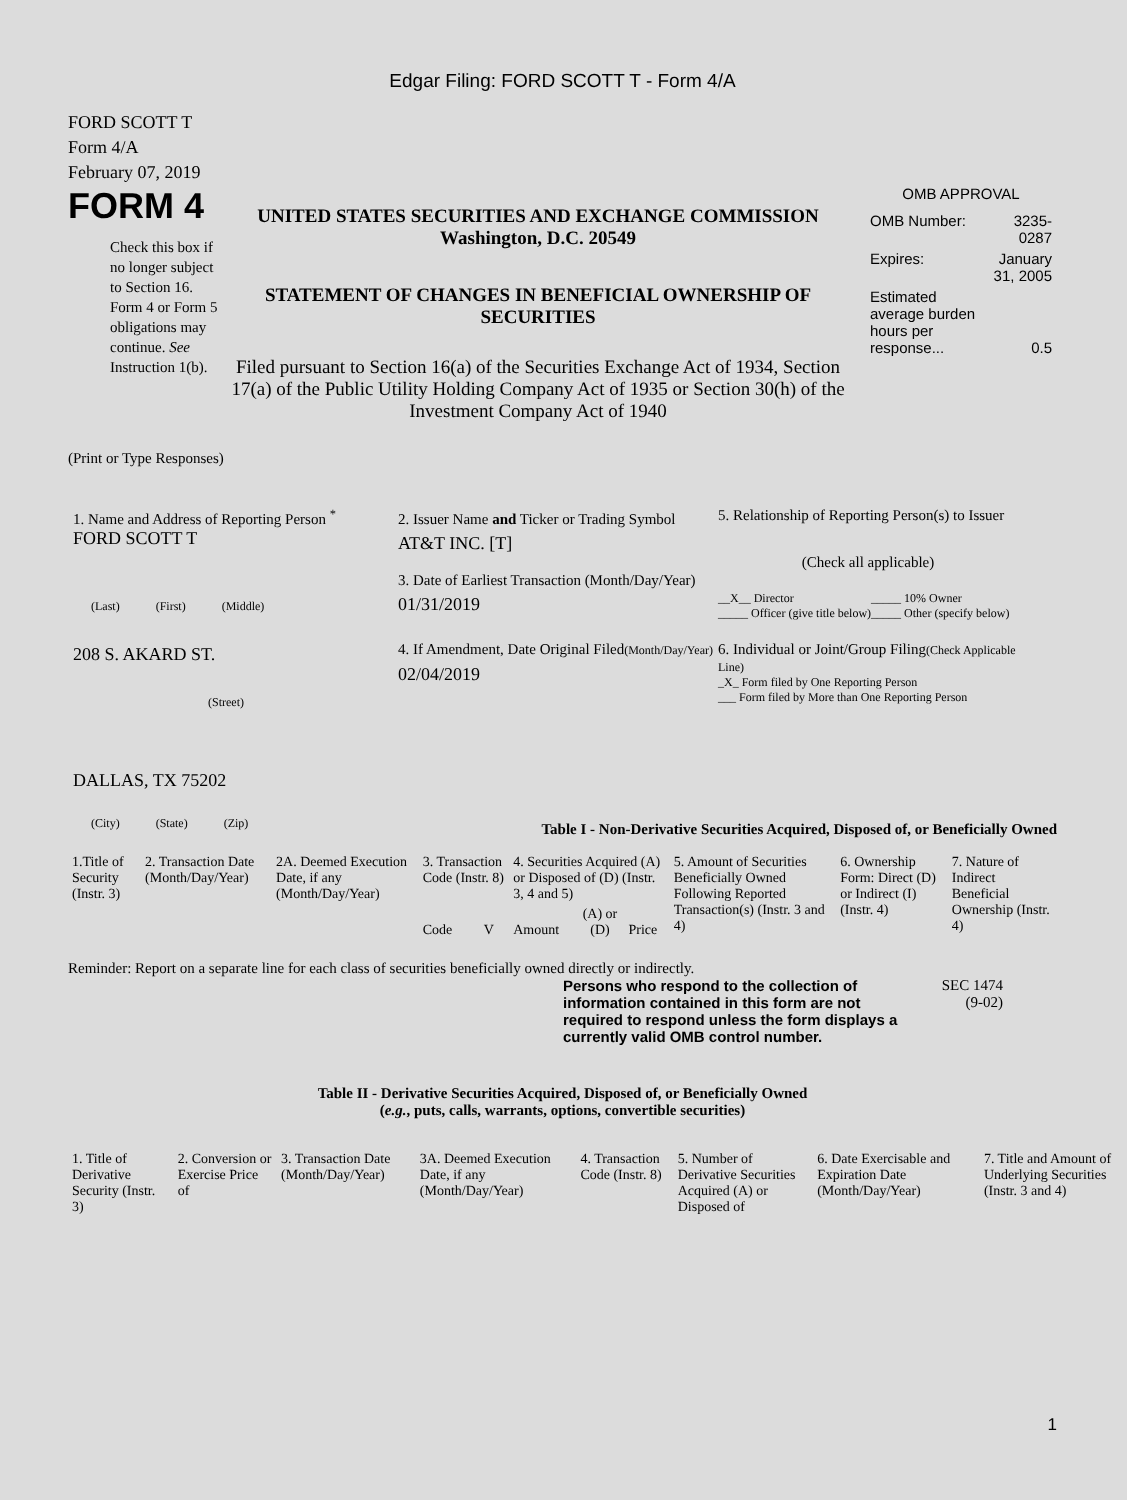Edgar Filing: FORD SCOTT T - Form 4/A
FORD SCOTT T
Form 4/A
February 07, 2019
FORM 4
Check this box if no longer subject to Section 16. Form 4 or Form 5 obligations may continue. See Instruction 1(b).
UNITED STATES SECURITIES AND EXCHANGE COMMISSION
Washington, D.C. 20549
STATEMENT OF CHANGES IN BENEFICIAL OWNERSHIP OF SECURITIES
Filed pursuant to Section 16(a) of the Securities Exchange Act of 1934, Section 17(a) of the Public Utility Holding Company Act of 1935 or Section 30(h) of the Investment Company Act of 1940
OMB APPROVAL
| OMB Number: | 3235-0287 |
| Expires: | January 31, 2005 |
| Estimated average burden hours per response... | 0.5 |
(Print or Type Responses)
1. Name and Address of Reporting Person <sup>*</sup>
FORD SCOTT T
(Last) (First) (Middle)
208 S. AKARD ST.
(Street)
DALLAS, TX 75202
(City) (State) (Zip)
2. Issuer Name and Ticker or Trading Symbol
AT&T INC. [T]
3. Date of Earliest Transaction (Month/Day/Year)
01/31/2019
4. If Amendment, Date Original Filed(Month/Day/Year)
02/04/2019
5. Relationship of Reporting Person(s) to Issuer
(Check all applicable)
| __X__ Director _____ Officer (give title below) | _____ 10% Owner _____ Other (specify below) |
6. Individual or Joint/Group Filing(Check Applicable Line)
_X_ Form filed by One Reporting Person
___ Form filed by More than One Reporting Person
Table I - Non-Derivative Securities Acquired, Disposed of, or Beneficially Owned
| 1.Title of Security (Instr. 3) | 2. Transaction Date (Month/Day/Year) | 2A. Deemed Execution Date, if any (Month/Day/Year) | 3. Transaction Code (Instr. 8) | | 4. Securities Acquired (A) or Disposed of (D) (Instr. 3, 4 and 5) | | | 5. Amount of Securities Beneficially Owned Following Reported Transaction(s) (Instr. 3 and 4) | 6. Ownership Form: Direct (D) or Indirect (I) (Instr. 4) | 7. Nature of Indirect Beneficial Ownership (Instr. 4) |
| --- | --- | --- | --- | --- | --- | --- | --- | --- | --- | --- |
| | | | Code | V | Amount | (A) or (D) | Price | | | |
Reminder: Report on a separate line for each class of securities beneficially owned directly or indirectly.
Persons who respond to the collection of information contained in this form are not required to respond unless the form displays a currently valid OMB control number.
SEC 1474
(9-02)
Table II - Derivative Securities Acquired, Disposed of, or Beneficially Owned
(e.g., puts, calls, warrants, options, convertible securities)
| 1. Title of Derivative Security (Instr. 3) | 2. Conversion or Exercise Price of | 3. Transaction Date (Month/Day/Year) | 3A. Deemed Execution Date, if any (Month/Day/Year) | 4. Transaction Code (Instr. 8) | 5. Number of Derivative Securities Acquired (A) or Disposed of | 6. Date Exercisable and Expiration Date (Month/Day/Year) | 7. Title and Amount of Underlying Securities (Instr. 3 and 4) |
| --- | --- | --- | --- | --- | --- | --- | --- |
1